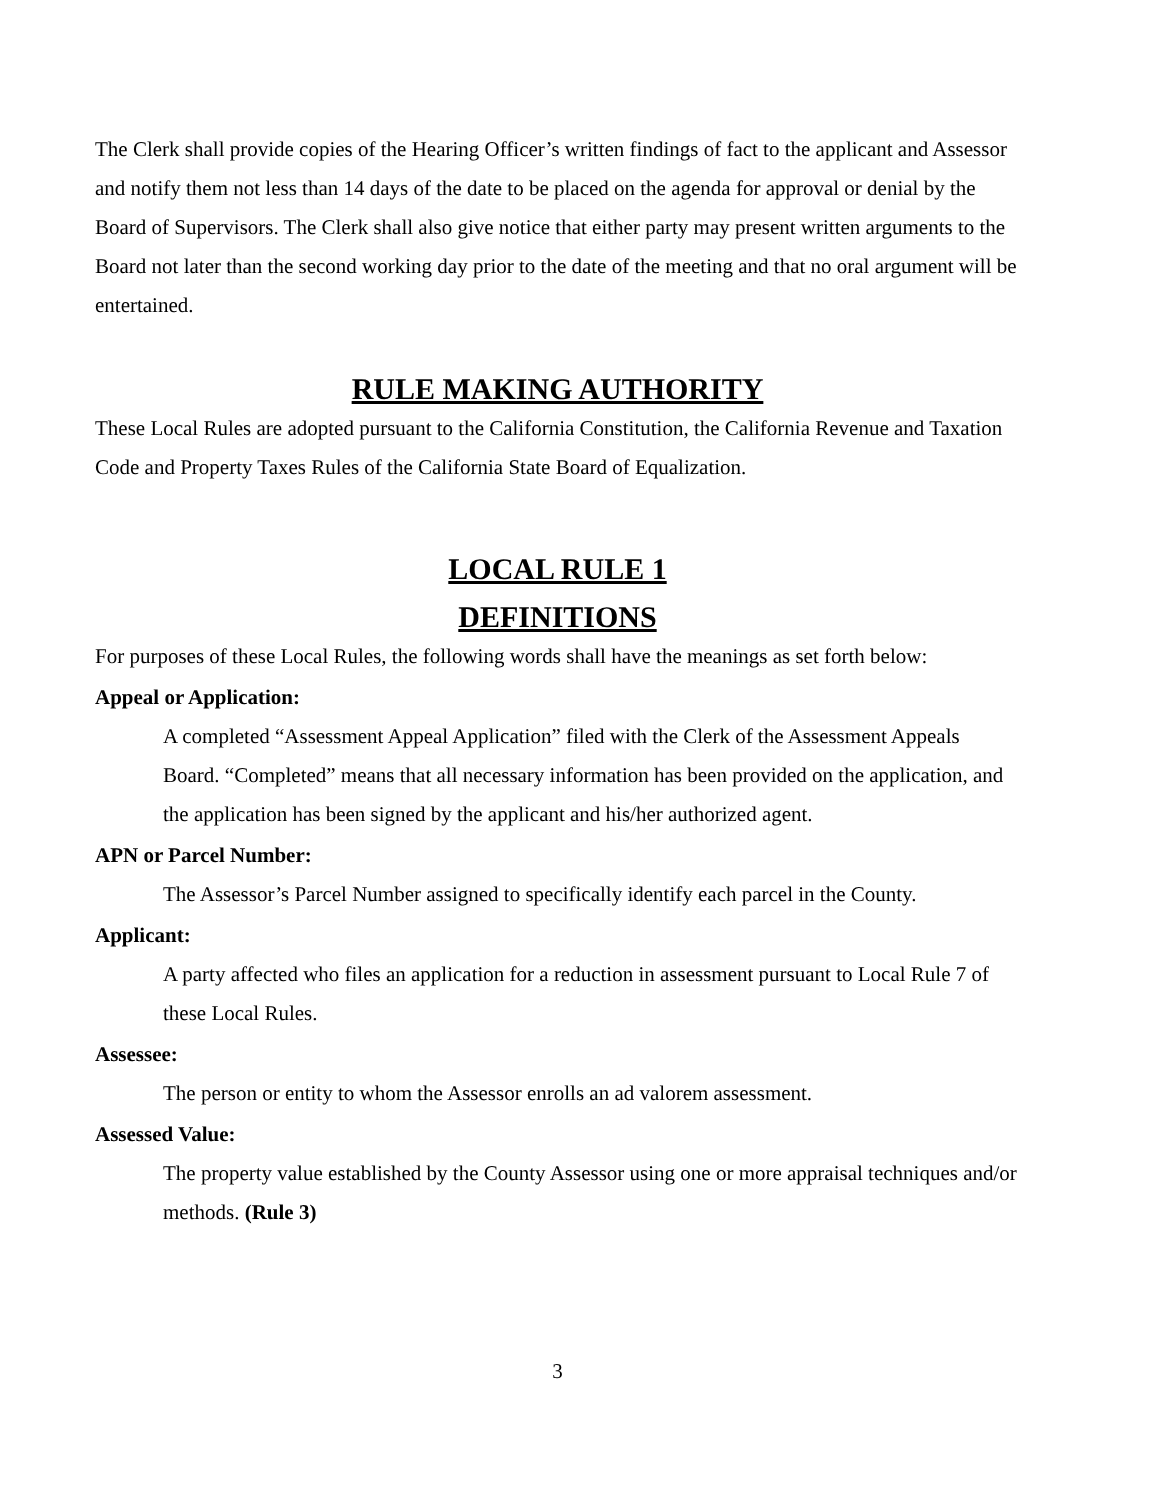The Clerk shall provide copies of the Hearing Officer’s written findings of fact to the applicant and Assessor and notify them not less than 14 days of the date to be placed on the agenda for approval or denial by the Board of Supervisors. The Clerk shall also give notice that either party may present written arguments to the Board not later than the second working day prior to the date of the meeting and that no oral argument will be entertained.
RULE MAKING AUTHORITY
These Local Rules are adopted pursuant to the California Constitution, the California Revenue and Taxation Code and Property Taxes Rules of the California State Board of Equalization.
LOCAL RULE 1
DEFINITIONS
For purposes of these Local Rules, the following words shall have the meanings as set forth below:
Appeal or Application:
A completed “Assessment Appeal Application” filed with the Clerk of the Assessment Appeals Board. “Completed” means that all necessary information has been provided on the application, and the application has been signed by the applicant and his/her authorized agent.
APN or Parcel Number:
The Assessor’s Parcel Number assigned to specifically identify each parcel in the County.
Applicant:
A party affected who files an application for a reduction in assessment pursuant to Local Rule 7 of these Local Rules.
Assessee:
The person or entity to whom the Assessor enrolls an ad valorem assessment.
Assessed Value:
The property value established by the County Assessor using one or more appraisal techniques and/or methods. (Rule 3)
3